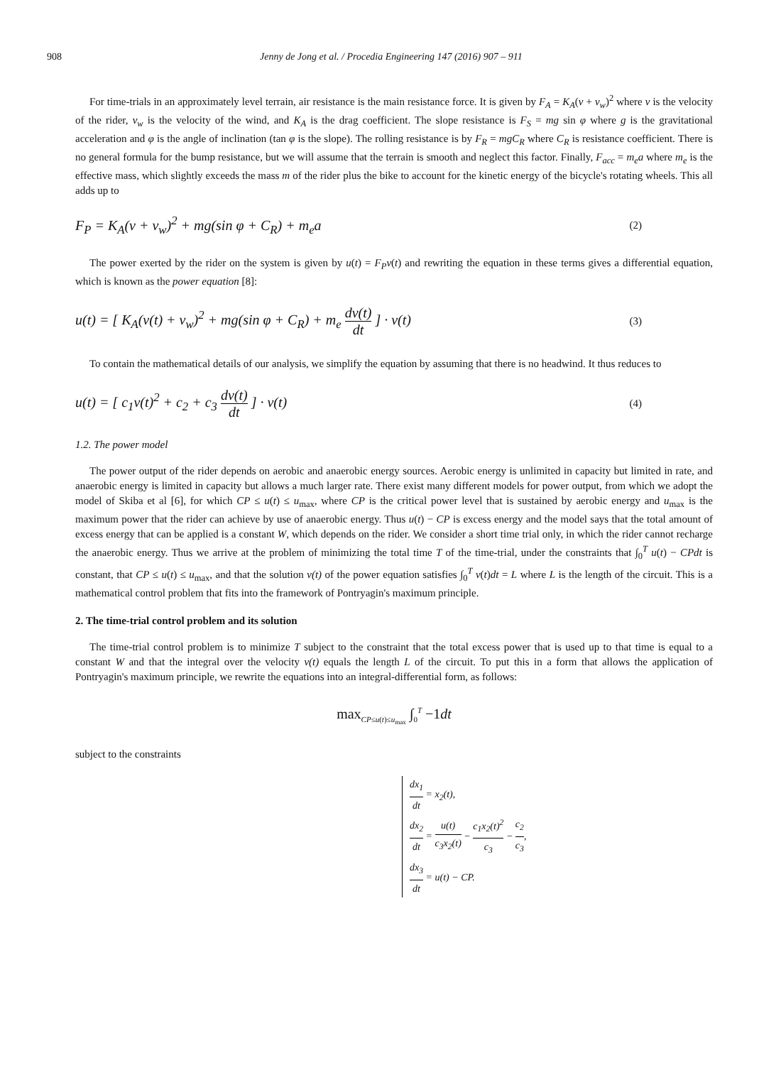908 Jenny de Jong et al. / Procedia Engineering 147 (2016) 907 – 911
For time-trials in an approximately level terrain, air resistance is the main resistance force. It is given by F<sub>A</sub> = K<sub>A</sub>(v + v<sub>w</sub>)<sup>2</sup> where v is the velocity of the rider, v<sub>w</sub> is the velocity of the wind, and K<sub>A</sub> is the drag coefficient. The slope resistance is F<sub>S</sub> = mg sin φ where g is the gravitational acceleration and φ is the angle of inclination (tan φ is the slope). The rolling resistance is by F<sub>R</sub> = mgC<sub>R</sub> where C<sub>R</sub> is resistance coefficient. There is no general formula for the bump resistance, but we will assume that the terrain is smooth and neglect this factor. Finally, F<sub>acc</sub> = m<sub>e</sub>a where m<sub>e</sub> is the effective mass, which slightly exceeds the mass m of the rider plus the bike to account for the kinetic energy of the bicycle's rotating wheels. This all adds up to
F<sub>P</sub> = K<sub>A</sub>(v + v<sub>w</sub>)<sup>2</sup> + mg(sin φ + C<sub>R</sub>) + m<sub>e</sub>a (2)
The power exerted by the rider on the system is given by u(t) = F<sub>P</sub>v(t) and rewriting the equation in these terms gives a differential equation, which is known as the power equation [8]:
u(t) = [ K<sub>A</sub>(v(t) + v<sub>w</sub>)<sup>2</sup> + mg(sin φ + C<sub>R</sub>) + m<sub>e</sub> dv(t) dt ] · v(t) (3)
To contain the mathematical details of our analysis, we simplify the equation by assuming that there is no headwind. It thus reduces to
u(t) = [ c<sub>1</sub>v(t)<sup>2</sup> + c<sub>2</sub> + c<sub>3</sub> dv(t) dt ] · v(t) (4)
1.2. The power model
The power output of the rider depends on aerobic and anaerobic energy sources. Aerobic energy is unlimited in capacity but limited in rate, and anaerobic energy is limited in capacity but allows a much larger rate. There exist many different models for power output, from which we adopt the model of Skiba et al [6], for which CP ≤ u(t) ≤ u<sub>max</sub>, where CP is the critical power level that is sustained by aerobic energy and u<sub>max</sub> is the maximum power that the rider can achieve by use of anaerobic energy. Thus u(t) − CP is excess energy and the model says that the total amount of excess energy that can be applied is a constant W, which depends on the rider. We consider a short time trial only, in which the rider cannot recharge the anaerobic energy. Thus we arrive at the problem of minimizing the total time T of the time-trial, under the constraints that ∫<sub>0</sub><sup>T</sup> u(t) − CPdt is constant, that CP ≤ u(t) ≤ u<sub>max</sub>, and that the solution v(t) of the power equation satisfies ∫<sub>0</sub><sup>T</sup> v(t)dt = L where L is the length of the circuit. This is a mathematical control problem that fits into the framework of Pontryagin's maximum principle.
2. The time-trial control problem and its solution
The time-trial control problem is to minimize T subject to the constraint that the total excess power that is used up to that time is equal to a constant W and that the integral over the velocity v(t) equals the length L of the circuit. To put this in a form that allows the application of Pontryagin's maximum principle, we rewrite the equations into an integral-differential form, as follows:
max<sub>CP≤u(t)≤u<sub>max</sub></sub> ∫<sub>0</sub><sup>T</sup> −1dt
subject to the constraints
dx<sub>1</sub> dt = x<sub>2</sub>(t),
dx<sub>2</sub> dt = u(t) c<sub>3</sub>x<sub>2</sub>(t) − c<sub>1</sub>x<sub>2</sub>(t)<sup>2</sup> c<sub>3</sub> − c<sub>2</sub> c<sub>3</sub>,
dx<sub>3</sub> dt = u(t) − CP.